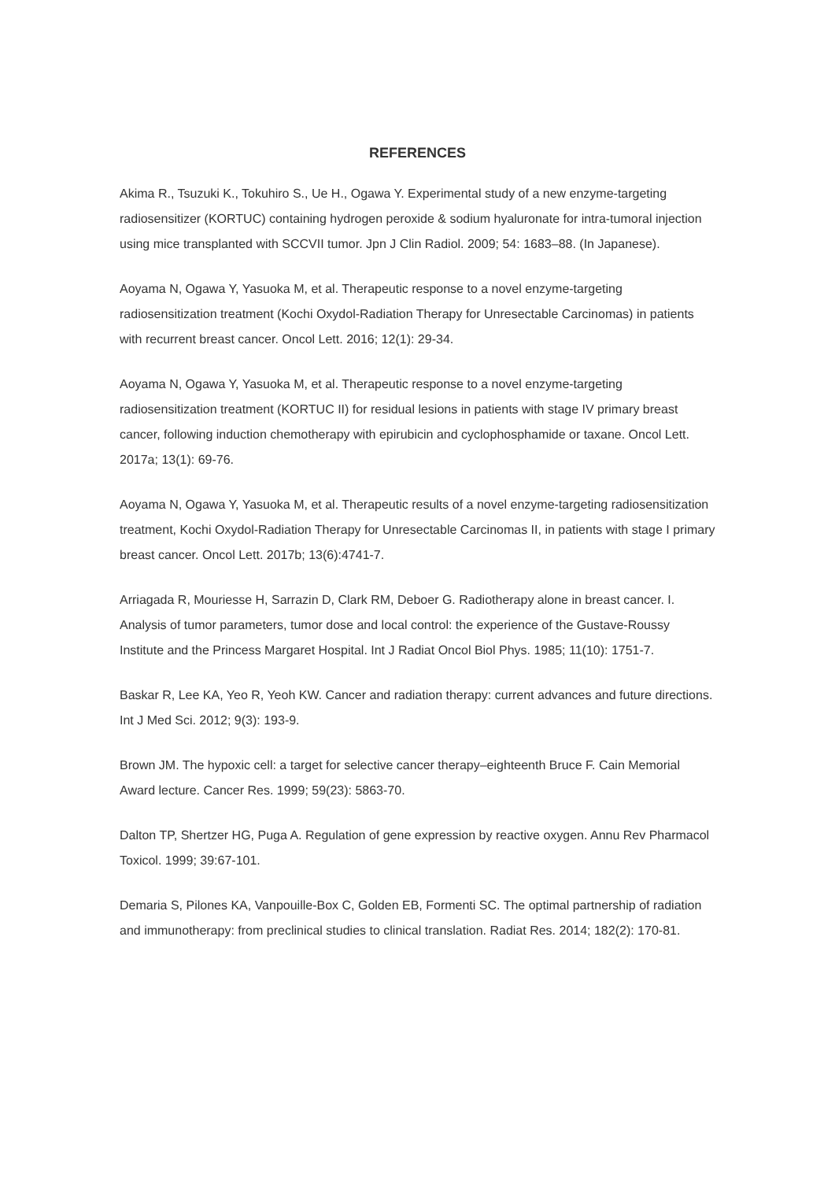REFERENCES
Akima R., Tsuzuki K., Tokuhiro S., Ue H., Ogawa Y. Experimental study of a new enzyme-targeting radiosensitizer (KORTUC) containing hydrogen peroxide & sodium hyaluronate for intra-tumoral injection using mice transplanted with SCCVII tumor. Jpn J Clin Radiol. 2009; 54: 1683–88. (In Japanese).
Aoyama N, Ogawa Y, Yasuoka M, et al. Therapeutic response to a novel enzyme-targeting radiosensitization treatment (Kochi Oxydol-Radiation Therapy for Unresectable Carcinomas) in patients with recurrent breast cancer. Oncol Lett. 2016; 12(1): 29-34.
Aoyama N, Ogawa Y, Yasuoka M, et al. Therapeutic response to a novel enzyme-targeting radiosensitization treatment (KORTUC II) for residual lesions in patients with stage IV primary breast cancer, following induction chemotherapy with epirubicin and cyclophosphamide or taxane. Oncol Lett. 2017a; 13(1): 69-76.
Aoyama N, Ogawa Y, Yasuoka M, et al. Therapeutic results of a novel enzyme-targeting radiosensitization treatment, Kochi Oxydol-Radiation Therapy for Unresectable Carcinomas II, in patients with stage I primary breast cancer. Oncol Lett. 2017b; 13(6):4741-7.
Arriagada R, Mouriesse H, Sarrazin D, Clark RM, Deboer G. Radiotherapy alone in breast cancer. I. Analysis of tumor parameters, tumor dose and local control: the experience of the Gustave-Roussy Institute and the Princess Margaret Hospital. Int J Radiat Oncol Biol Phys. 1985; 11(10): 1751-7.
Baskar R, Lee KA, Yeo R, Yeoh KW. Cancer and radiation therapy: current advances and future directions. Int J Med Sci. 2012; 9(3): 193-9.
Brown JM. The hypoxic cell: a target for selective cancer therapy–eighteenth Bruce F. Cain Memorial Award lecture. Cancer Res. 1999; 59(23): 5863-70.
Dalton TP, Shertzer HG, Puga A. Regulation of gene expression by reactive oxygen. Annu Rev Pharmacol Toxicol. 1999; 39:67-101.
Demaria S, Pilones KA, Vanpouille-Box C, Golden EB, Formenti SC. The optimal partnership of radiation and immunotherapy: from preclinical studies to clinical translation. Radiat Res. 2014; 182(2): 170-81.